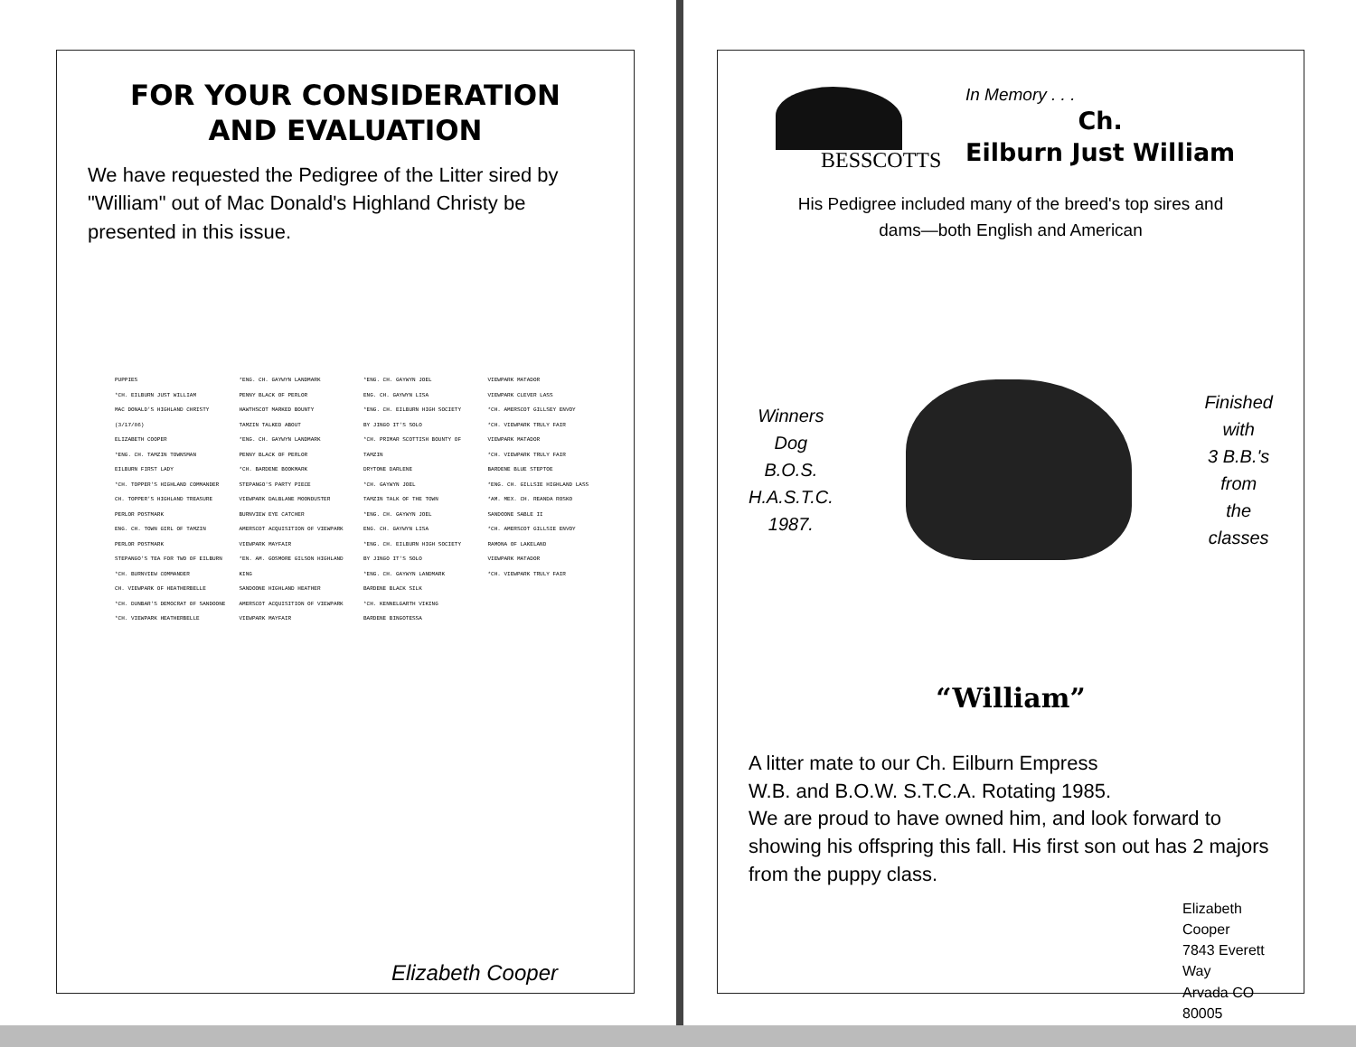FOR YOUR CONSIDERATION
AND EVALUATION
We have requested the Pedigree of the Litter sired by "William" out of Mac Donald's Highland Christy be presented in this issue.
PUPPIES
*CH. EILBURN JUST WILLIAM
MAC DONALD'S HIGHLAND CHRISTY (3/17/86)
ELIZABETH COOPER
*ENG. CH. TAMZIN TOWNSMAN
EILBURN FIRST LADY
*CH. TOPPER'S HIGHLAND COMMANDER
CH. TOPPER'S HIGHLAND TREASURE
PERLOR POSTMARK
ENG. CH. TOWN GIRL OF TAMZIN
PERLOR POSTMARK
STEPANGO'S TEA FOR TWO OF EILBURN
*CH. BURNVIEW COMMANDER
CH. VIEWPARK OF HEATHERBELLE
*CH. DUNBAR'S DEMOCRAT OF SANDOONE
*CH. VIEWPARK HEATHERBELLE
*ENG. CH. GAYWYN LANDMARK
PENNY BLACK OF PERLOR
HAWTHSCOT MARKED BOUNTY
TAMZIN TALKED ABOUT
*ENG. CH. GAYWYN LANDMARK
PENNY BLACK OF PERLOR
*CH. BARDENE BOOKMARK
STEPANGO'S PARTY PIECE
VIEWPARK DALBLANE MOONDUSTER
BURNVIEW EYE CATCHER
AMERSCOT ACQUISITION OF VIEWPARK
VIEWPARK MAYFAIR
*EN. AM. GOSMORE GILSON HIGHLAND KING
SANDOONE HIGHLAND HEATHER
AMERSCOT ACQUISITION OF VIEWPARK
VIEWPARK MAYFAIR
*ENG. CH. GAYWYN JOEL
ENG. CH. GAYWYN LISA
*ENG. CH. EILBURN HIGH SOCIETY
BY JINGO IT'S SOLO
*CH. PRIMAR SCOTTISH BOUNTY OF TAMZIN
DRYTONE DARLENE
*CH. GAYWYN JOEL
TAMZIN TALK OF THE TOWN
*ENG. CH. GAYWYN JOEL
ENG. CH. GAYWYN LISA
*ENG. CH. EILBURN HIGH SOCIETY
BY JINGO IT'S SOLO
*ENG. CH. GAYWYN LANDMARK
BARDENE BLACK SILK
*CH. KENNELGARTH VIKING
BARDENE BINGOTESSA
VIEWPARK MATADOR
VIEWPARK CLEVER LASS
*CH. AMERSCOT GILLSEY ENVOY
*CH. VIEWPARK TRULY FAIR
VIEWPARK MATADOR
*CH. VIEWPARK TRULY FAIR
BARDENE BLUE STEPTOE
*ENG. CH. GILLSIE HIGHLAND LASS
*AM. MEX. CH. REANDA ROSKO
SANDOONE SABLE II
*CH. AMERSCOT GILLSIE ENVOY
RAMONA OF LAKELAND
VIEWPARK MATADOR
*CH. VIEWPARK TRULY FAIR
Elizabeth Cooper
BESSCOTTS
In Memory . . .
Ch.
Eilburn Just William
His Pedigree included many of the breed's top sires and
dams—both English and American
Winners
Dog
B.O.S.
H.A.S.T.C.
1987.
Finished
with
3 B.B.'s
from
the
classes
“William”
A litter mate to our Ch. Eilburn Empress
W.B. and B.O.W. S.T.C.A. Rotating 1985.
We are proud to have owned him, and look forward to showing his offspring this fall. His first son out has 2 majors from the puppy class.
Elizabeth Cooper
7843 Everett Way
Arvada CO 80005